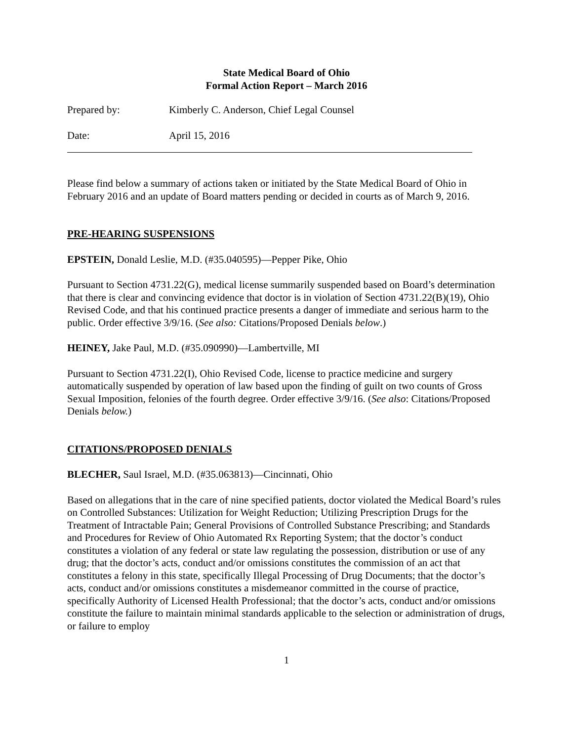State Medical Board of Ohio
Formal Action Report – March 2016
Prepared by: Kimberly C. Anderson, Chief Legal Counsel
Date: April 15, 2016
Please find below a summary of actions taken or initiated by the State Medical Board of Ohio in February 2016 and an update of Board matters pending or decided in courts as of March 9, 2016.
PRE-HEARING SUSPENSIONS
EPSTEIN, Donald Leslie, M.D. (#35.040595)—Pepper Pike, Ohio
Pursuant to Section 4731.22(G), medical license summarily suspended based on Board’s determination that there is clear and convincing evidence that doctor is in violation of Section 4731.22(B)(19), Ohio Revised Code, and that his continued practice presents a danger of immediate and serious harm to the public. Order effective 3/9/16. (See also: Citations/Proposed Denials below.)
HEINEY, Jake Paul, M.D. (#35.090990)—Lambertville, MI
Pursuant to Section 4731.22(I), Ohio Revised Code, license to practice medicine and surgery automatically suspended by operation of law based upon the finding of guilt on two counts of Gross Sexual Imposition, felonies of the fourth degree. Order effective 3/9/16. (See also: Citations/Proposed Denials below.)
CITATIONS/PROPOSED DENIALS
BLECHER, Saul Israel, M.D. (#35.063813)—Cincinnati, Ohio
Based on allegations that in the care of nine specified patients, doctor violated the Medical Board’s rules on Controlled Substances: Utilization for Weight Reduction; Utilizing Prescription Drugs for the Treatment of Intractable Pain; General Provisions of Controlled Substance Prescribing; and Standards and Procedures for Review of Ohio Automated Rx Reporting System; that the doctor’s conduct constitutes a violation of any federal or state law regulating the possession, distribution or use of any drug; that the doctor’s acts, conduct and/or omissions constitutes the commission of an act that constitutes a felony in this state, specifically Illegal Processing of Drug Documents; that the doctor’s acts, conduct and/or omissions constitutes a misdemeanor committed in the course of practice, specifically Authority of Licensed Health Professional; that the doctor’s acts, conduct and/or omissions constitute the failure to maintain minimal standards applicable to the selection or administration of drugs, or failure to employ
1